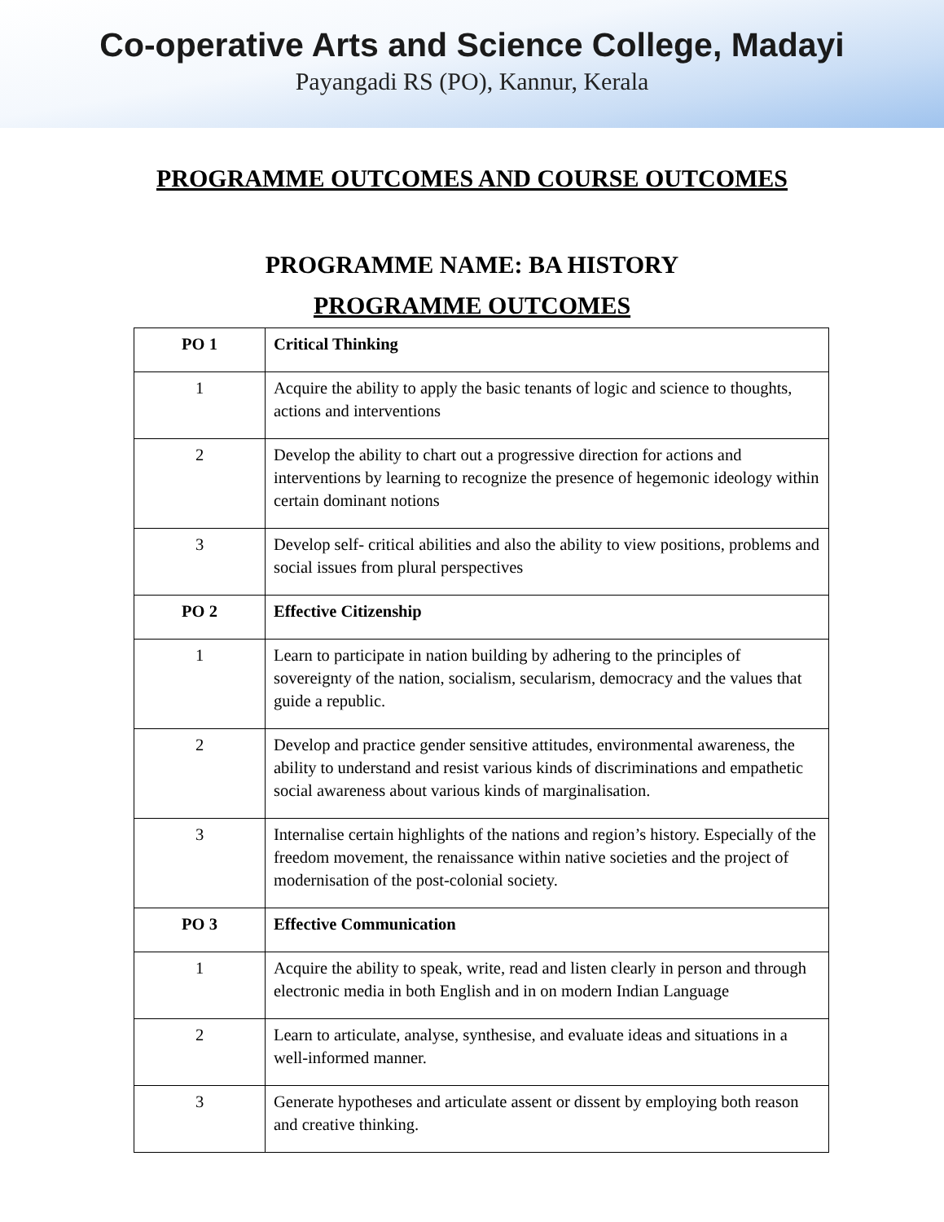Co-operative Arts and Science College, Madayi
Payangadi RS (PO), Kannur, Kerala
PROGRAMME OUTCOMES AND COURSE OUTCOMES
PROGRAMME NAME: BA HISTORY
PROGRAMME OUTCOMES
| PO 1 | Critical Thinking |
| 1 | Acquire the ability to apply the basic tenants of logic and science to thoughts, actions and interventions |
| 2 | Develop the ability to chart out a progressive direction for actions and interventions by learning to recognize the presence of hegemonic ideology within certain dominant notions |
| 3 | Develop self- critical abilities and also the ability to view positions, problems and social issues from plural perspectives |
| PO 2 | Effective Citizenship |
| 1 | Learn to participate in nation building by adhering to the principles of sovereignty of the nation, socialism, secularism, democracy and the values that guide a republic. |
| 2 | Develop and practice gender sensitive attitudes, environmental awareness, the ability to understand and resist various kinds of discriminations and empathetic social awareness about various kinds of marginalisation. |
| 3 | Internalise certain highlights of the nations and region’s history. Especially of the freedom movement, the renaissance within native societies and the project of modernisation of the post-colonial society. |
| PO 3 | Effective Communication |
| 1 | Acquire the ability to speak, write, read and listen clearly in person and through electronic media in both English and in on modern Indian Language |
| 2 | Learn to articulate, analyse, synthesise, and evaluate ideas and situations in a well-informed manner. |
| 3 | Generate hypotheses and articulate assent or dissent by employing both reason and creative thinking. |